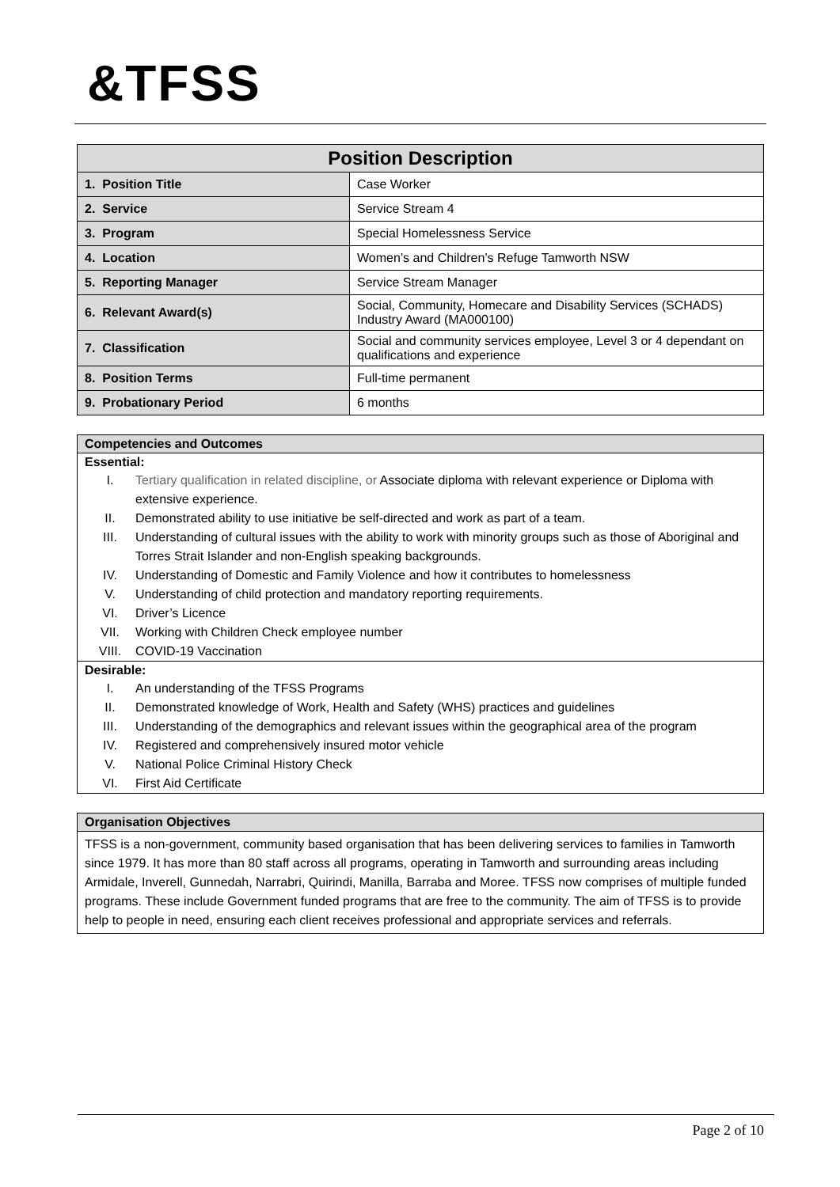&TFSS
| Position Description | |
| --- | --- |
| 1. Position Title | Case Worker |
| 2. Service | Service Stream 4 |
| 3. Program | Special Homelessness Service |
| 4. Location | Women’s and Children’s Refuge Tamworth NSW |
| 5. Reporting Manager | Service Stream Manager |
| 6. Relevant Award(s) | Social, Community, Homecare and Disability Services (SCHADS) Industry Award (MA000100) |
| 7. Classification | Social and community services employee, Level 3 or 4 dependant on qualifications and experience |
| 8. Position Terms | Full-time permanent |
| 9. Probationary Period | 6 months |
Competencies and Outcomes
Essential:
I. Tertiary qualification in related discipline, or Associate diploma with relevant experience or Diploma with extensive experience.
II. Demonstrated ability to use initiative be self-directed and work as part of a team.
III. Understanding of cultural issues with the ability to work with minority groups such as those of Aboriginal and Torres Strait Islander and non-English speaking backgrounds.
IV. Understanding of Domestic and Family Violence and how it contributes to homelessness
V. Understanding of child protection and mandatory reporting requirements.
VI. Driver’s Licence
VII. Working with Children Check employee number
VIII. COVID-19 Vaccination
Desirable:
I. An understanding of the TFSS Programs
II. Demonstrated knowledge of Work, Health and Safety (WHS) practices and guidelines
III. Understanding of the demographics and relevant issues within the geographical area of the program
IV. Registered and comprehensively insured motor vehicle
V. National Police Criminal History Check
VI. First Aid Certificate
Organisation Objectives
TFSS is a non-government, community based organisation that has been delivering services to families in Tamworth since 1979. It has more than 80 staff across all programs, operating in Tamworth and surrounding areas including Armidale, Inverell, Gunnedah, Narrabri, Quirindi, Manilla, Barraba and Moree. TFSS now comprises of multiple funded programs. These include Government funded programs that are free to the community. The aim of TFSS is to provide help to people in need, ensuring each client receives professional and appropriate services and referrals.
Page 2 of 10